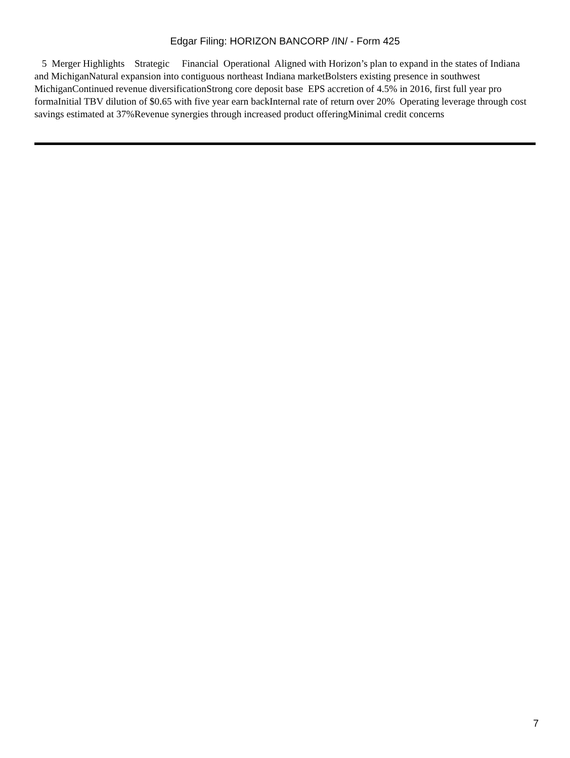Edgar Filing: HORIZON BANCORP /IN/ - Form 425
5 Merger Highlights Strategic Financial Operational Aligned with Horizon’s plan to expand in the states of Indiana and MichiganNatural expansion into contiguous northeast Indiana marketBolsters existing presence in southwest MichiganContinued revenue diversificationStrong core deposit base EPS accretion of 4.5% in 2016, first full year pro formaInitial TBV dilution of $0.65 with five year earn backInternal rate of return over 20% Operating leverage through cost savings estimated at 37%Revenue synergies through increased product offeringMinimal credit concerns
7